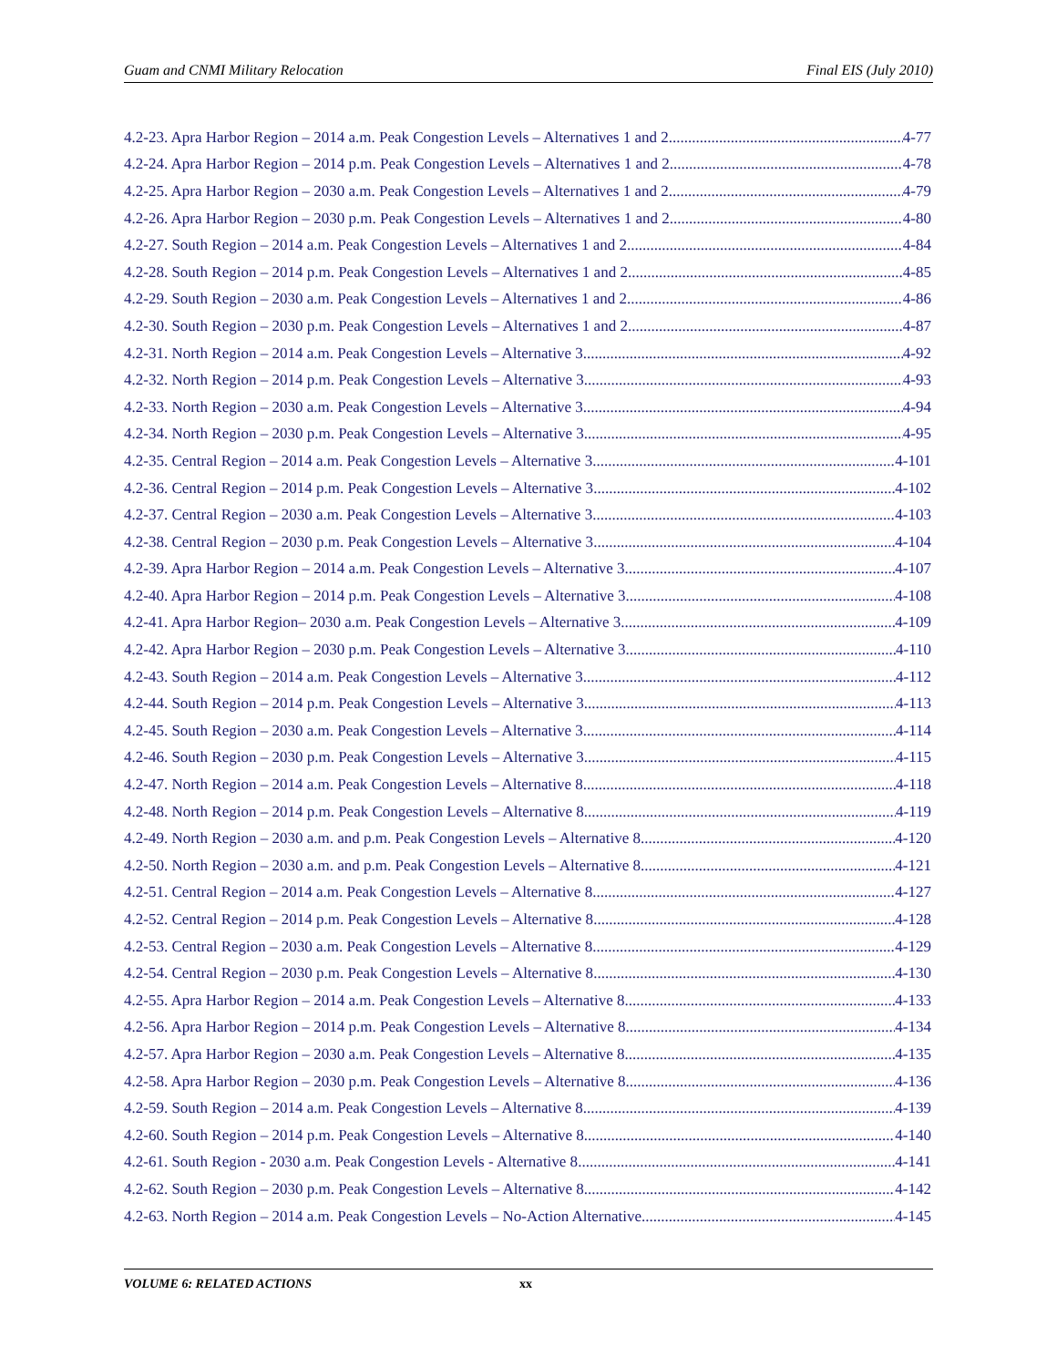Guam and CNMI Military Relocation Final EIS (July 2010)
4.2-23. Apra Harbor Region – 2014 a.m. Peak Congestion Levels – Alternatives 1 and 2 4-77
4.2-24. Apra Harbor Region – 2014 p.m. Peak Congestion Levels – Alternatives 1 and 2 4-78
4.2-25. Apra Harbor Region – 2030 a.m. Peak Congestion Levels – Alternatives 1 and 2 4-79
4.2-26. Apra Harbor Region – 2030 p.m. Peak Congestion Levels – Alternatives 1 and 2 4-80
4.2-27. South Region – 2014 a.m. Peak Congestion Levels – Alternatives 1 and 2 4-84
4.2-28. South Region – 2014 p.m. Peak Congestion Levels – Alternatives 1 and 2 4-85
4.2-29. South Region – 2030 a.m. Peak Congestion Levels – Alternatives 1 and 2 4-86
4.2-30. South Region – 2030 p.m. Peak Congestion Levels – Alternatives 1 and 2 4-87
4.2-31. North Region – 2014 a.m. Peak Congestion Levels – Alternative 3 4-92
4.2-32. North Region – 2014 p.m. Peak Congestion Levels – Alternative 3 4-93
4.2-33. North Region – 2030 a.m. Peak Congestion Levels – Alternative 3 4-94
4.2-34. North Region – 2030 p.m. Peak Congestion Levels – Alternative 3 4-95
4.2-35. Central Region – 2014 a.m. Peak Congestion Levels – Alternative 3 4-101
4.2-36. Central Region – 2014 p.m. Peak Congestion Levels – Alternative 3 4-102
4.2-37. Central Region – 2030 a.m. Peak Congestion Levels – Alternative 3 4-103
4.2-38. Central Region – 2030 p.m. Peak Congestion Levels – Alternative 3 4-104
4.2-39. Apra Harbor Region – 2014 a.m. Peak Congestion Levels – Alternative 3 4-107
4.2-40. Apra Harbor Region – 2014 p.m. Peak Congestion Levels – Alternative 3 4-108
4.2-41. Apra Harbor Region– 2030 a.m. Peak Congestion Levels – Alternative 3 4-109
4.2-42. Apra Harbor Region – 2030 p.m. Peak Congestion Levels – Alternative 3 4-110
4.2-43. South Region – 2014 a.m. Peak Congestion Levels – Alternative 3 4-112
4.2-44. South Region – 2014 p.m. Peak Congestion Levels – Alternative 3 4-113
4.2-45. South Region – 2030 a.m. Peak Congestion Levels – Alternative 3 4-114
4.2-46. South Region – 2030 p.m. Peak Congestion Levels – Alternative 3 4-115
4.2-47. North Region – 2014 a.m. Peak Congestion Levels – Alternative 8 4-118
4.2-48. North Region – 2014 p.m. Peak Congestion Levels – Alternative 8 4-119
4.2-49. North Region – 2030 a.m. and p.m. Peak Congestion Levels – Alternative 8 4-120
4.2-50. North Region – 2030 a.m. and p.m. Peak Congestion Levels – Alternative 8 4-121
4.2-51. Central Region – 2014 a.m. Peak Congestion Levels – Alternative 8 4-127
4.2-52. Central Region – 2014 p.m. Peak Congestion Levels – Alternative 8 4-128
4.2-53. Central Region – 2030 a.m. Peak Congestion Levels – Alternative 8 4-129
4.2-54. Central Region – 2030 p.m. Peak Congestion Levels – Alternative 8 4-130
4.2-55. Apra Harbor Region – 2014 a.m. Peak Congestion Levels – Alternative 8 4-133
4.2-56. Apra Harbor Region – 2014 p.m. Peak Congestion Levels – Alternative 8 4-134
4.2-57. Apra Harbor Region – 2030 a.m. Peak Congestion Levels – Alternative 8 4-135
4.2-58. Apra Harbor Region – 2030 p.m. Peak Congestion Levels – Alternative 8 4-136
4.2-59. South Region – 2014 a.m. Peak Congestion Levels – Alternative 8 4-139
4.2-60. South Region – 2014 p.m. Peak Congestion Levels – Alternative 8 4-140
4.2-61. South Region - 2030 a.m. Peak Congestion Levels - Alternative 8 4-141
4.2-62. South Region – 2030 p.m. Peak Congestion Levels – Alternative 8 4-142
4.2-63. North Region – 2014 a.m. Peak Congestion Levels – No-Action Alternative 4-145
VOLUME 6: RELATED ACTIONS xx